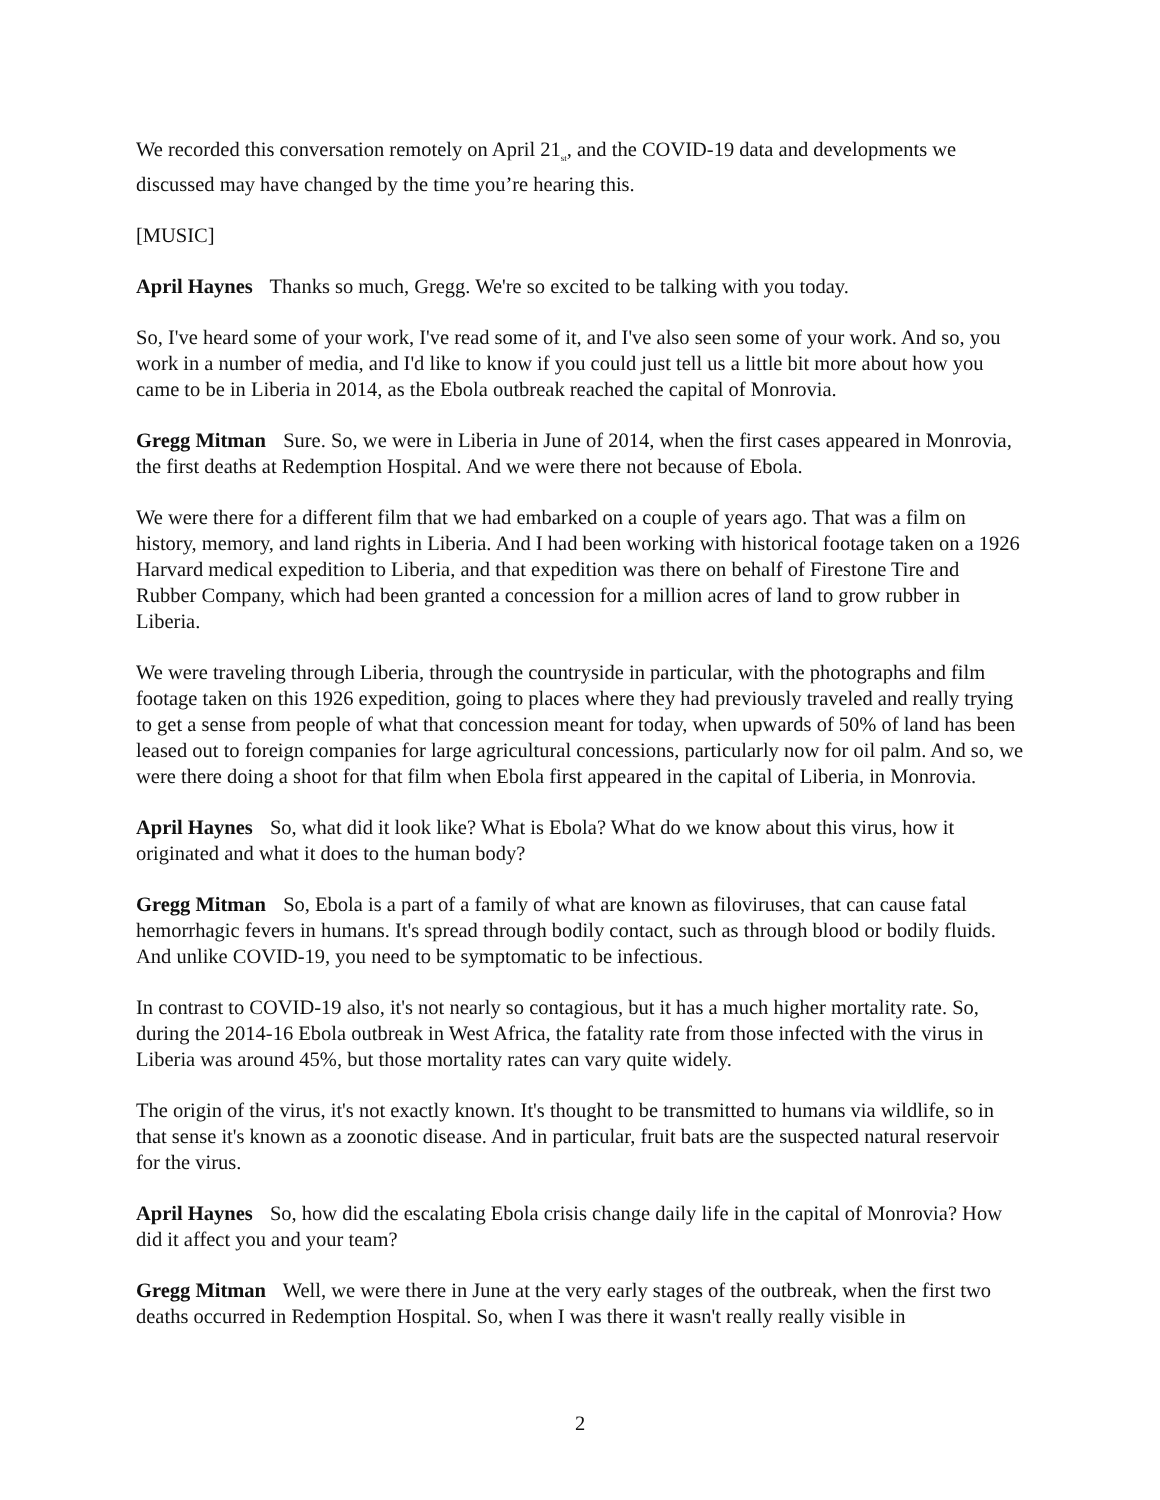We recorded this conversation remotely on April 21<sub>st</sub>, and the COVID-19 data and developments we discussed may have changed by the time you’re hearing this.
[MUSIC]
April Haynes Thanks so much, Gregg. We're so excited to be talking with you today.
So, I've heard some of your work, I've read some of it, and I've also seen some of your work. And so, you work in a number of media, and I'd like to know if you could just tell us a little bit more about how you came to be in Liberia in 2014, as the Ebola outbreak reached the capital of Monrovia.
Gregg Mitman Sure. So, we were in Liberia in June of 2014, when the first cases appeared in Monrovia, the first deaths at Redemption Hospital. And we were there not because of Ebola.
We were there for a different film that we had embarked on a couple of years ago. That was a film on history, memory, and land rights in Liberia. And I had been working with historical footage taken on a 1926 Harvard medical expedition to Liberia, and that expedition was there on behalf of Firestone Tire and Rubber Company, which had been granted a concession for a million acres of land to grow rubber in Liberia.
We were traveling through Liberia, through the countryside in particular, with the photographs and film footage taken on this 1926 expedition, going to places where they had previously traveled and really trying to get a sense from people of what that concession meant for today, when upwards of 50% of land has been leased out to foreign companies for large agricultural concessions, particularly now for oil palm. And so, we were there doing a shoot for that film when Ebola first appeared in the capital of Liberia, in Monrovia.
April Haynes So, what did it look like? What is Ebola? What do we know about this virus, how it originated and what it does to the human body?
Gregg Mitman So, Ebola is a part of a family of what are known as filoviruses, that can cause fatal hemorrhagic fevers in humans. It's spread through bodily contact, such as through blood or bodily fluids. And unlike COVID-19, you need to be symptomatic to be infectious.
In contrast to COVID-19 also, it's not nearly so contagious, but it has a much higher mortality rate. So, during the 2014-16 Ebola outbreak in West Africa, the fatality rate from those infected with the virus in Liberia was around 45%, but those mortality rates can vary quite widely.
The origin of the virus, it's not exactly known. It's thought to be transmitted to humans via wildlife, so in that sense it's known as a zoonotic disease. And in particular, fruit bats are the suspected natural reservoir for the virus.
April Haynes So, how did the escalating Ebola crisis change daily life in the capital of Monrovia? How did it affect you and your team?
Gregg Mitman Well, we were there in June at the very early stages of the outbreak, when the first two deaths occurred in Redemption Hospital. So, when I was there it wasn't really really visible in
2